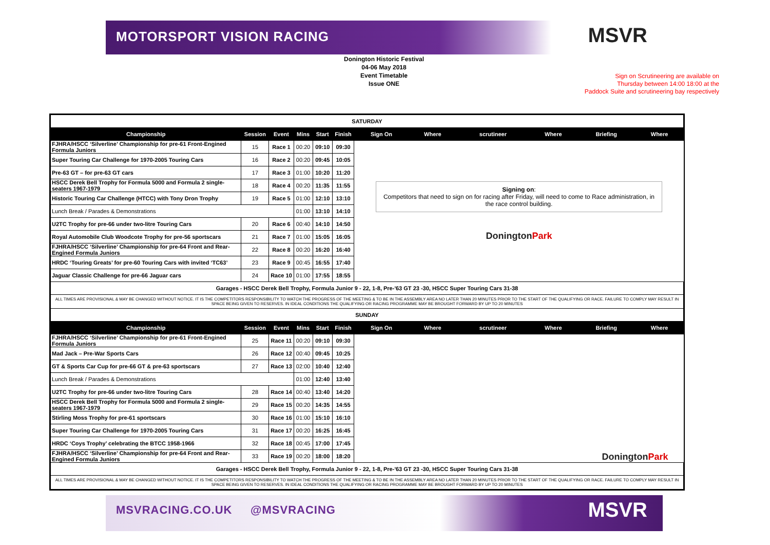MOTORSPORT VISION RACING
MSVR
Donington Historic Festival
04-06 May 2018
Event Timetable
Issue ONE
Sign on Scrutineering are available on
Thursday between 14:00 18:00 at the
Paddock Suite and scrutineering bay respectively
| SATURDAY | | | | | | | | | | | |
| Championship | Session | Event | Mins | Start | Finish | Sign On | Where | scrutineer | Where | Briefing | Where |
| FJHRA/HSCC ‘Silverline’ Championship for pre-61 Front-Engined Formula Juniors | 15 | Race 1 | 00:20 | 09:10 | 09:30 | Signing on : Competitors that need to sign on for racing after Friday, will need to come to Race administration, in the race control building. Donington Park | | | | | |
| Super Touring Car Challenge for 1970-2005 Touring Cars | 16 | Race 2 | 00:20 | 09:45 | 10:05 | | | | | | |
| Pre-63 GT – for pre-63 GT cars | 17 | Race 3 | 01:00 | 10:20 | 11:20 | | | | | | |
| HSCC Derek Bell Trophy for Formula 5000 and Formula 2 single-seaters 1967-1979 | 18 | Race 4 | 00:20 | 11:35 | 11:55 | | | | | | |
| Historic Touring Car Challenge (HTCC) with Tony Dron Trophy | 19 | Race 5 | 01:00 | 12:10 | 13:10 | | | | | | |
| Lunch Break / Parades & Demonstrations | | | 01:00 | 13:10 | 14:10 | | | | | | |
| U2TC Trophy for pre-66 under two-litre Touring Cars | 20 | Race 6 | 00:40 | 14:10 | 14:50 | | | | | | |
| Royal Automobile Club Woodcote Trophy for pre-56 sportscars | 21 | Race 7 | 01:00 | 15:05 | 16:05 | | | | | | |
| FJHRA/HSCC ‘Silverline’ Championship for pre-64 Front and Rear-Engined Formula Juniors | 22 | Race 8 | 00:20 | 16:20 | 16:40 | | | | | | |
| HRDC ‘Touring Greats’ for pre-60 Touring Cars with invited ‘TC63’ | 23 | Race 9 | 00:45 | 16:55 | 17:40 | | | | | | |
| Jaguar Classic Challenge for pre-66 Jaguar cars | 24 | Race 10 | 01:00 | 17:55 | 18:55 | | | | | | |
| Garages - HSCC Derek Bell Trophy, Formula Junior 9 - 22, 1-8, Pre-'63 GT 23 -30, HSCC Super Touring Cars 31-38 | | | | | | | | | | | |
| ALL TIMES ARE PROVISIONAL & MAY BE CHANGED WITHOUT NOTICE. IT IS THE COMPETITORS RESPONSIBILITY TO WATCH THE PROGRESS OF THE MEETING & TO BE IN THE ASSEMBLY AREA NO LATER THAN 20 MINUTES PRIOR TO THE START OF THE QUALIFYING OR RACE. FAILURE TO COMPLY MAY RESULT IN SPACE BEING GIVEN TO RESERVES. IN IDEAL CONDITIONS THE QUALIFYING OR RACING PROGRAMME MAY BE BROUGHT FORWARD BY UP TO 20 MINUTES | | | | | | | | | | | |
| SUNDAY | | | | | | | | | | | |
| Championship | Session | Event | Mins | Start | Finish | Sign On | Where | scrutineer | Where | Briefing | Where |
| FJHRA/HSCC ‘Silverline’ Championship for pre-61 Front-Engined Formula Juniors | 25 | Race 11 | 00:20 | 09:10 | 09:30 | Donington Park | | | | | |
| Mad Jack – Pre-War Sports Cars | 26 | Race 12 | 00:40 | 09:45 | 10:25 | | | | | | |
| GT & Sports Car Cup for pre-66 GT & pre-63 sportscars | 27 | Race 13 | 02:00 | 10:40 | 12:40 | | | | | | |
| Lunch Break / Parades & Demonstrations | | | 01:00 | 12:40 | 13:40 | | | | | | |
| U2TC Trophy for pre-66 under two-litre Touring Cars | 28 | Race 14 | 00:40 | 13:40 | 14:20 | | | | | | |
| HSCC Derek Bell Trophy for Formula 5000 and Formula 2 single-seaters 1967-1979 | 29 | Race 15 | 00:20 | 14:35 | 14:55 | | | | | | |
| Stirling Moss Trophy for pre-61 sportscars | 30 | Race 16 | 01:00 | 15:10 | 16:10 | | | | | | |
| Super Touring Car Challenge for 1970-2005 Touring Cars | 31 | Race 17 | 00:20 | 16:25 | 16:45 | | | | | | |
| HRDC ‘Coys Trophy’ celebrating the BTCC 1958-1966 | 32 | Race 18 | 00:45 | 17:00 | 17:45 | | | | | | |
| FJHRA/HSCC ‘Silverline’ Championship for pre-64 Front and Rear-Engined Formula Juniors | 33 | Race 19 | 00:20 | 18:00 | 18:20 | | | | | | |
| Garages - HSCC Derek Bell Trophy, Formula Junior 9 - 22, 1-8, Pre-'63 GT 23 -30, HSCC Super Touring Cars 31-38 | | | | | | | | | | | |
| ALL TIMES ARE PROVISIONAL & MAY BE CHANGED WITHOUT NOTICE. IT IS THE COMPETITORS RESPONSIBILITY TO WATCH THE PROGRESS OF THE MEETING & TO BE IN THE ASSEMBLY AREA NO LATER THAN 20 MINUTES PRIOR TO THE START OF THE QUALIFYING OR RACE. FAILURE TO COMPLY MAY RESULT IN SPACE BEING GIVEN TO RESERVES. IN IDEAL CONDITIONS THE QUALIFYING OR RACING PROGRAMME MAY BE BROUGHT FORWARD BY UP TO 20 MINUTES | | | | | | | | | | | |
MSVRACING.CO.UK @MSVRACING
MSVR